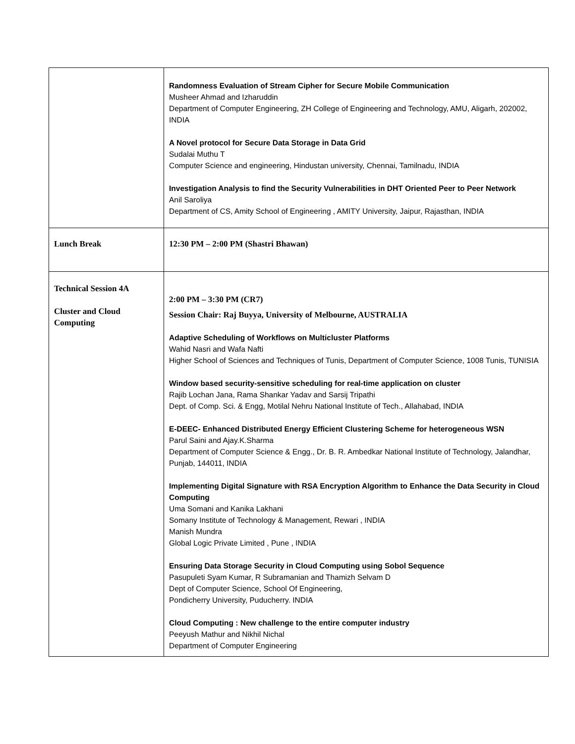| | Randomness Evaluation of Stream Cipher for Secure Mobile Communication Musheer Ahmad and Izharuddin Department of Computer Engineering, ZH College of Engineering and Technology, AMU, Aligarh, 202002, INDIA A Novel protocol for Secure Data Storage in Data Grid Sudalai Muthu T Computer Science and engineering, Hindustan university, Chennai, Tamilnadu, INDIA Investigation Analysis to find the Security Vulnerabilities in DHT Oriented Peer to Peer Network Anil Saroliya Department of CS, Amity School of Engineering , AMITY University, Jaipur, Rajasthan, INDIA |
| Lunch Break | 12:30 PM – 2:00 PM (Shastri Bhawan) |
| Technical Session 4A Cluster and Cloud Computing | 2:00 PM – 3:30 PM (CR7) Session Chair: Raj Buyya, University of Melbourne, AUSTRALIA Adaptive Scheduling of Workflows on Multicluster Platforms Wahid Nasri and Wafa Nafti Higher School of Sciences and Techniques of Tunis, Department of Computer Science, 1008 Tunis, TUNISIA Window based security-sensitive scheduling for real-time application on cluster Rajib Lochan Jana, Rama Shankar Yadav and Sarsij Tripathi Dept. of Comp. Sci. & Engg, Motilal Nehru National Institute of Tech., Allahabad, INDIA E-DEEC- Enhanced Distributed Energy Efficient Clustering Scheme for heterogeneous WSN Parul Saini and Ajay.K.Sharma Department of Computer Science & Engg., Dr. B. R. Ambedkar National Institute of Technology, Jalandhar, Punjab, 144011, INDIA Implementing Digital Signature with RSA Encryption Algorithm to Enhance the Data Security in Cloud Computing Uma Somani and Kanika Lakhani Somany Institute of Technology & Management, Rewari , INDIA Manish Mundra Global Logic Private Limited , Pune , INDIA Ensuring Data Storage Security in Cloud Computing using Sobol Sequence Pasupuleti Syam Kumar, R Subramanian and Thamizh Selvam D Dept of Computer Science, School Of Engineering, Pondicherry University, Puducherry. INDIA Cloud Computing : New challenge to the entire computer industry Peeyush Mathur and Nikhil Nichal Department of Computer Engineering |